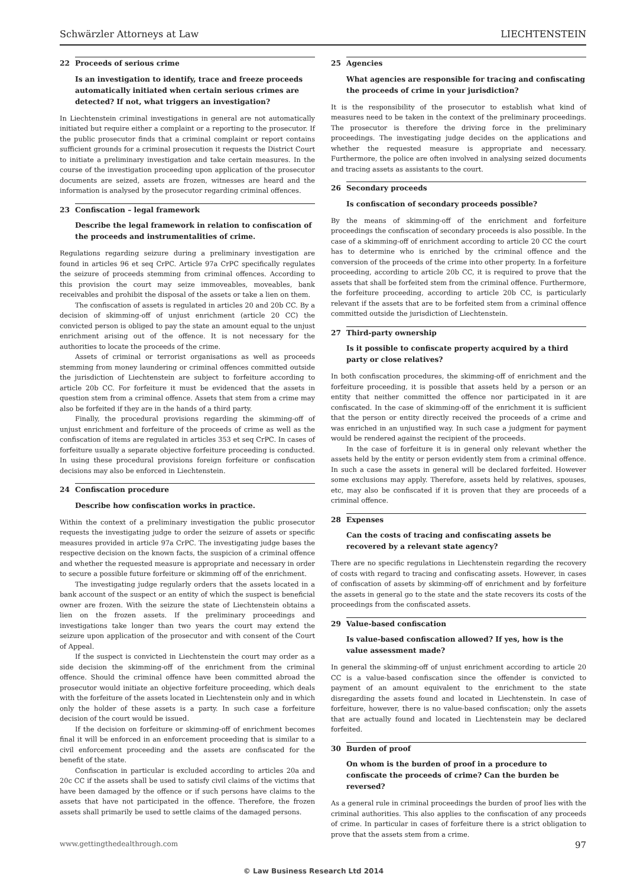Schwärzler Attorneys at Law LIECHTENSTEIN
22 Proceeds of serious crime
Is an investigation to identify, trace and freeze proceeds automatically initiated when certain serious crimes are detected? If not, what triggers an investigation?
In Liechtenstein criminal investigations in general are not automatically initiated but require either a complaint or a reporting to the prosecutor. If the public prosecutor finds that a criminal complaint or report contains sufficient grounds for a criminal prosecution it requests the District Court to initiate a preliminary investigation and take certain measures. In the course of the investigation proceeding upon application of the prosecutor documents are seized, assets are frozen, witnesses are heard and the information is analysed by the prosecutor regarding criminal offences.
23 Confiscation – legal framework
Describe the legal framework in relation to confiscation of the proceeds and instrumentalities of crime.
Regulations regarding seizure during a preliminary investigation are found in articles 96 et seq CrPC. Article 97a CrPC specifically regulates the seizure of proceeds stemming from criminal offences. According to this provision the court may seize immoveables, moveables, bank receivables and prohibit the disposal of the assets or take a lien on them.
The confiscation of assets is regulated in articles 20 and 20b CC. By a decision of skimming-off of unjust enrichment (article 20 CC) the convicted person is obliged to pay the state an amount equal to the unjust enrichment arising out of the offence. It is not necessary for the authorities to locate the proceeds of the crime.
Assets of criminal or terrorist organisations as well as proceeds stemming from money laundering or criminal offences committed outside the jurisdiction of Liechtenstein are subject to forfeiture according to article 20b CC. For forfeiture it must be evidenced that the assets in question stem from a criminal offence. Assets that stem from a crime may also be forfeited if they are in the hands of a third party.
Finally, the procedural provisions regarding the skimming-off of unjust enrichment and forfeiture of the proceeds of crime as well as the confiscation of items are regulated in articles 353 et seq CrPC. In cases of forfeiture usually a separate objective forfeiture proceeding is conducted. In using these procedural provisions foreign forfeiture or confiscation decisions may also be enforced in Liechtenstein.
24 Confiscation procedure
Describe how confiscation works in practice.
Within the context of a preliminary investigation the public prosecutor requests the investigating judge to order the seizure of assets or specific measures provided in article 97a CrPC. The investigating judge bases the respective decision on the known facts, the suspicion of a criminal offence and whether the requested measure is appropriate and necessary in order to secure a possible future forfeiture or skimming off of the enrichment.
The investigating judge regularly orders that the assets located in a bank account of the suspect or an entity of which the suspect is beneficial owner are frozen. With the seizure the state of Liechtenstein obtains a lien on the frozen assets. If the preliminary proceedings and investigations take longer than two years the court may extend the seizure upon application of the prosecutor and with consent of the Court of Appeal.
If the suspect is convicted in Liechtenstein the court may order as a side decision the skimming-off of the enrichment from the criminal offence. Should the criminal offence have been committed abroad the prosecutor would initiate an objective forfeiture proceeding, which deals with the forfeiture of the assets located in Liechtenstein only and in which only the holder of these assets is a party. In such case a forfeiture decision of the court would be issued.
If the decision on forfeiture or skimming-off of enrichment becomes final it will be enforced in an enforcement proceeding that is similar to a civil enforcement proceeding and the assets are confiscated for the benefit of the state.
Confiscation in particular is excluded according to articles 20a and 20c CC if the assets shall be used to satisfy civil claims of the victims that have been damaged by the offence or if such persons have claims to the assets that have not participated in the offence. Therefore, the frozen assets shall primarily be used to settle claims of the damaged persons.
25 Agencies
What agencies are responsible for tracing and confiscating the proceeds of crime in your jurisdiction?
It is the responsibility of the prosecutor to establish what kind of measures need to be taken in the context of the preliminary proceedings. The prosecutor is therefore the driving force in the preliminary proceedings. The investigating judge decides on the applications and whether the requested measure is appropriate and necessary. Furthermore, the police are often involved in analysing seized documents and tracing assets as assistants to the court.
26 Secondary proceeds
Is confiscation of secondary proceeds possible?
By the means of skimming-off of the enrichment and forfeiture proceedings the confiscation of secondary proceeds is also possible. In the case of a skimming-off of enrichment according to article 20 CC the court has to determine who is enriched by the criminal offence and the conversion of the proceeds of the crime into other property. In a forfeiture proceeding, according to article 20b CC, it is required to prove that the assets that shall be forfeited stem from the criminal offence. Furthermore, the forfeiture proceeding, according to article 20b CC, is particularly relevant if the assets that are to be forfeited stem from a criminal offence committed outside the jurisdiction of Liechtenstein.
27 Third-party ownership
Is it possible to confiscate property acquired by a third party or close relatives?
In both confiscation procedures, the skimming-off of enrichment and the forfeiture proceeding, it is possible that assets held by a person or an entity that neither committed the offence nor participated in it are confiscated. In the case of skimming-off of the enrichment it is sufficient that the person or entity directly received the proceeds of a crime and was enriched in an unjustified way. In such case a judgment for payment would be rendered against the recipient of the proceeds.
In the case of forfeiture it is in general only relevant whether the assets held by the entity or person evidently stem from a criminal offence. In such a case the assets in general will be declared forfeited. However some exclusions may apply. Therefore, assets held by relatives, spouses, etc, may also be confiscated if it is proven that they are proceeds of a criminal offence.
28 Expenses
Can the costs of tracing and confiscating assets be recovered by a relevant state agency?
There are no specific regulations in Liechtenstein regarding the recovery of costs with regard to tracing and confiscating assets. However, in cases of confiscation of assets by skimming-off of enrichment and by forfeiture the assets in general go to the state and the state recovers its costs of the proceedings from the confiscated assets.
29 Value-based confiscation
Is value-based confiscation allowed? If yes, how is the value assessment made?
In general the skimming-off of unjust enrichment according to article 20 CC is a value-based confiscation since the offender is convicted to payment of an amount equivalent to the enrichment to the state disregarding the assets found and located in Liechtenstein. In case of forfeiture, however, there is no value-based confiscation; only the assets that are actually found and located in Liechtenstein may be declared forfeited.
30 Burden of proof
On whom is the burden of proof in a procedure to confiscate the proceeds of crime? Can the burden be reversed?
As a general rule in criminal proceedings the burden of proof lies with the criminal authorities. This also applies to the confiscation of any proceeds of crime. In particular in cases of forfeiture there is a strict obligation to prove that the assets stem from a crime.
www.gettingthedealthrough.com
97
© Law Business Research Ltd 2014